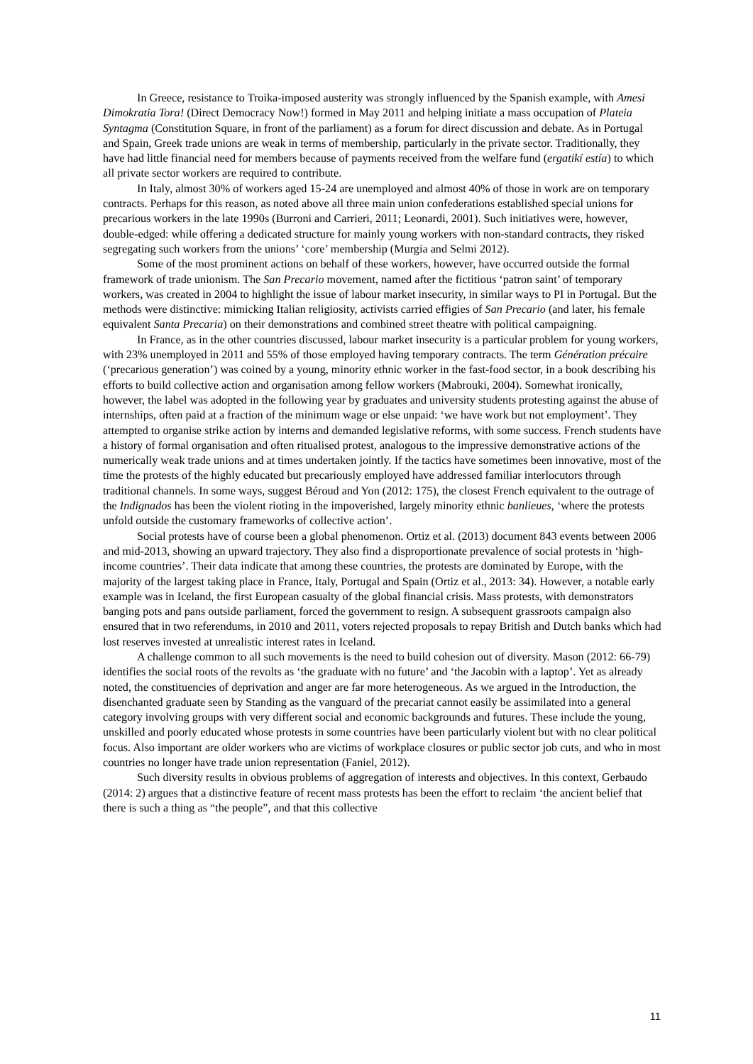In Greece, resistance to Troika-imposed austerity was strongly influenced by the Spanish example, with Amesi Dimokratia Tora! (Direct Democracy Now!) formed in May 2011 and helping initiate a mass occupation of Plateia Syntagma (Constitution Square, in front of the parliament) as a forum for direct discussion and debate. As in Portugal and Spain, Greek trade unions are weak in terms of membership, particularly in the private sector. Traditionally, they have had little financial need for members because of payments received from the welfare fund (ergatikí estía) to which all private sector workers are required to contribute.
In Italy, almost 30% of workers aged 15-24 are unemployed and almost 40% of those in work are on temporary contracts. Perhaps for this reason, as noted above all three main union confederations established special unions for precarious workers in the late 1990s (Burroni and Carrieri, 2011; Leonardi, 2001). Such initiatives were, however, double-edged: while offering a dedicated structure for mainly young workers with non-standard contracts, they risked segregating such workers from the unions’ ‘core’ membership (Murgia and Selmi 2012).
Some of the most prominent actions on behalf of these workers, however, have occurred outside the formal framework of trade unionism. The San Precario movement, named after the fictitious ‘patron saint’ of temporary workers, was created in 2004 to highlight the issue of labour market insecurity, in similar ways to PI in Portugal. But the methods were distinctive: mimicking Italian religiosity, activists carried effigies of San Precario (and later, his female equivalent Santa Precaria) on their demonstrations and combined street theatre with political campaigning.
In France, as in the other countries discussed, labour market insecurity is a particular problem for young workers, with 23% unemployed in 2011 and 55% of those employed having temporary contracts. The term Génération précaire (‘precarious generation’) was coined by a young, minority ethnic worker in the fast-food sector, in a book describing his efforts to build collective action and organisation among fellow workers (Mabrouki, 2004). Somewhat ironically, however, the label was adopted in the following year by graduates and university students protesting against the abuse of internships, often paid at a fraction of the minimum wage or else unpaid: ‘we have work but not employment’. They attempted to organise strike action by interns and demanded legislative reforms, with some success. French students have a history of formal organisation and often ritualised protest, analogous to the impressive demonstrative actions of the numerically weak trade unions and at times undertaken jointly. If the tactics have sometimes been innovative, most of the time the protests of the highly educated but precariously employed have addressed familiar interlocutors through traditional channels. In some ways, suggest Béroud and Yon (2012: 175), the closest French equivalent to the outrage of the Indignados has been the violent rioting in the impoverished, largely minority ethnic banlieues, ‘where the protests unfold outside the customary frameworks of collective action’.
Social protests have of course been a global phenomenon. Ortiz et al. (2013) document 843 events between 2006 and mid-2013, showing an upward trajectory. They also find a disproportionate prevalence of social protests in ‘high-income countries’. Their data indicate that among these countries, the protests are dominated by Europe, with the majority of the largest taking place in France, Italy, Portugal and Spain (Ortiz et al., 2013: 34). However, a notable early example was in Iceland, the first European casualty of the global financial crisis. Mass protests, with demonstrators banging pots and pans outside parliament, forced the government to resign. A subsequent grassroots campaign also ensured that in two referendums, in 2010 and 2011, voters rejected proposals to repay British and Dutch banks which had lost reserves invested at unrealistic interest rates in Iceland.
A challenge common to all such movements is the need to build cohesion out of diversity. Mason (2012: 66-79) identifies the social roots of the revolts as ‘the graduate with no future’ and ‘the Jacobin with a laptop’. Yet as already noted, the constituencies of deprivation and anger are far more heterogeneous. As we argued in the Introduction, the disenchanted graduate seen by Standing as the vanguard of the precariat cannot easily be assimilated into a general category involving groups with very different social and economic backgrounds and futures. These include the young, unskilled and poorly educated whose protests in some countries have been particularly violent but with no clear political focus. Also important are older workers who are victims of workplace closures or public sector job cuts, and who in most countries no longer have trade union representation (Faniel, 2012).
Such diversity results in obvious problems of aggregation of interests and objectives. In this context, Gerbaudo (2014: 2) argues that a distinctive feature of recent mass protests has been the effort to reclaim ‘the ancient belief that there is such a thing as “the people”, and that this collective
11